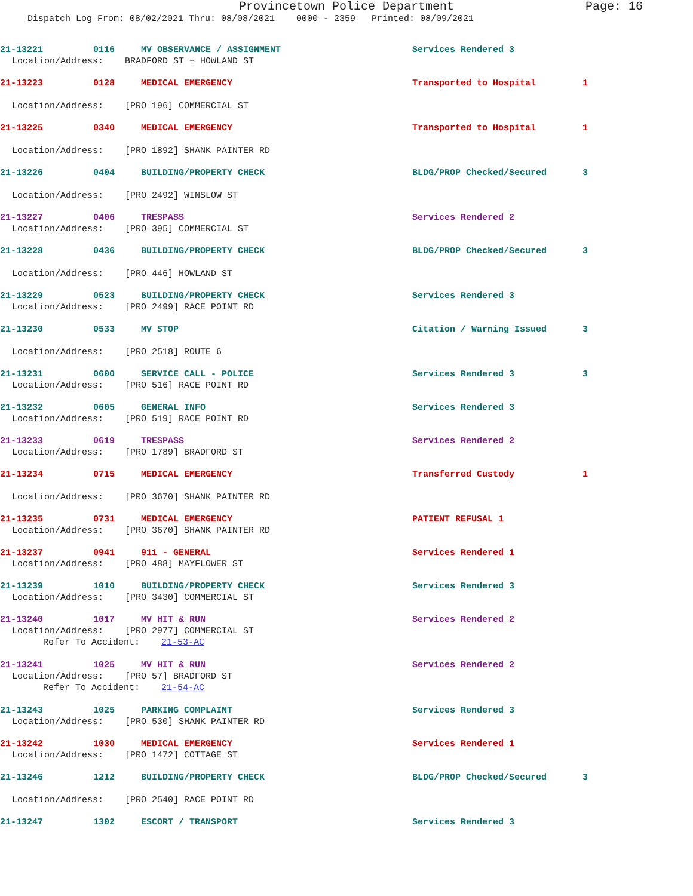Provincetown Police Department Page: 16
Dispatch Log From: 08/02/2021 Thru: 08/08/2021 0000 - 2359 Printed: 08/09/2021
21-13221 0116 MV OBSERVANCE / ASSIGNMENT Services Rendered 3
Location/Address: BRADFORD ST + HOWLAND ST
21-13223 0128 MEDICAL EMERGENCY Transported to Hospital 1
Location/Address: [PRO 196] COMMERCIAL ST
21-13225 0340 MEDICAL EMERGENCY Transported to Hospital 1
Location/Address: [PRO 1892] SHANK PAINTER RD
21-13226 0404 BUILDING/PROPERTY CHECK BLDG/PROP Checked/Secured 3
Location/Address: [PRO 2492] WINSLOW ST
21-13227 0406 TRESPASS Services Rendered 2
Location/Address: [PRO 395] COMMERCIAL ST
21-13228 0436 BUILDING/PROPERTY CHECK BLDG/PROP Checked/Secured 3
Location/Address: [PRO 446] HOWLAND ST
21-13229 0523 BUILDING/PROPERTY CHECK Services Rendered 3
Location/Address: [PRO 2499] RACE POINT RD
21-13230 0533 MV STOP Citation / Warning Issued 3
Location/Address: [PRO 2518] ROUTE 6
21-13231 0600 SERVICE CALL - POLICE Services Rendered 3 3
Location/Address: [PRO 516] RACE POINT RD
21-13232 0605 GENERAL INFO Services Rendered 3
Location/Address: [PRO 519] RACE POINT RD
21-13233 0619 TRESPASS Services Rendered 2
Location/Address: [PRO 1789] BRADFORD ST
21-13234 0715 MEDICAL EMERGENCY Transferred Custody 1
Location/Address: [PRO 3670] SHANK PAINTER RD
21-13235 0731 MEDICAL EMERGENCY PATIENT REFUSAL 1
Location/Address: [PRO 3670] SHANK PAINTER RD
21-13237 0941 911 - GENERAL Services Rendered 1
Location/Address: [PRO 488] MAYFLOWER ST
21-13239 1010 BUILDING/PROPERTY CHECK Services Rendered 3
Location/Address: [PRO 3430] COMMERCIAL ST
21-13240 1017 MV HIT & RUN Services Rendered 2
Location/Address: [PRO 2977] COMMERCIAL ST
Refer To Accident: 21-53-AC
21-13241 1025 MV HIT & RUN Services Rendered 2
Location/Address: [PRO 57] BRADFORD ST
Refer To Accident: 21-54-AC
21-13243 1025 PARKING COMPLAINT Services Rendered 3
Location/Address: [PRO 530] SHANK PAINTER RD
21-13242 1030 MEDICAL EMERGENCY Services Rendered 1
Location/Address: [PRO 1472] COTTAGE ST
21-13246 1212 BUILDING/PROPERTY CHECK BLDG/PROP Checked/Secured 3
Location/Address: [PRO 2540] RACE POINT RD
21-13247 1302 ESCORT / TRANSPORT Services Rendered 3